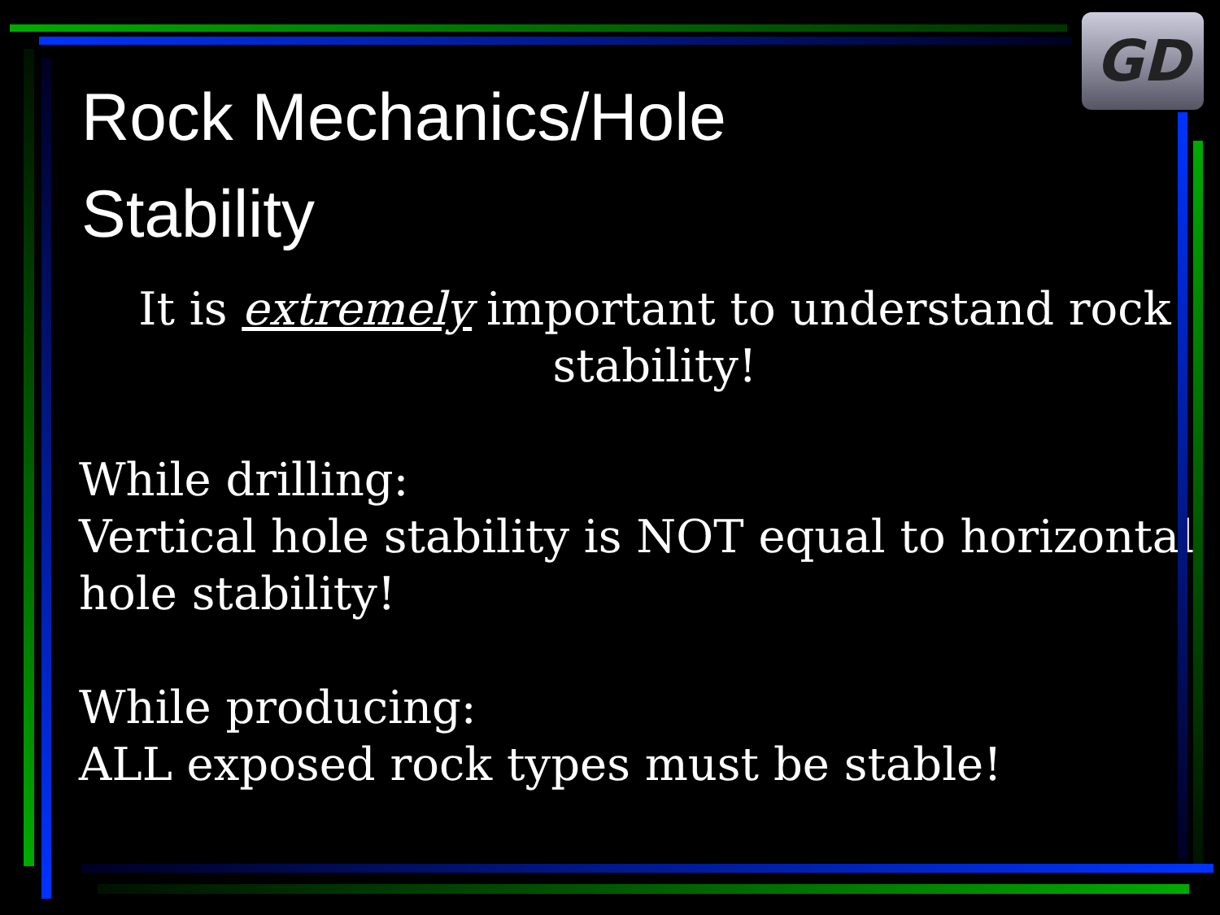GD
Rock Mechanics/Hole Stability
It is extremely important to understand rock stability!
While drilling:
Vertical hole stability is NOT equal to horizontal hole stability!
While producing:
ALL exposed rock types must be stable!